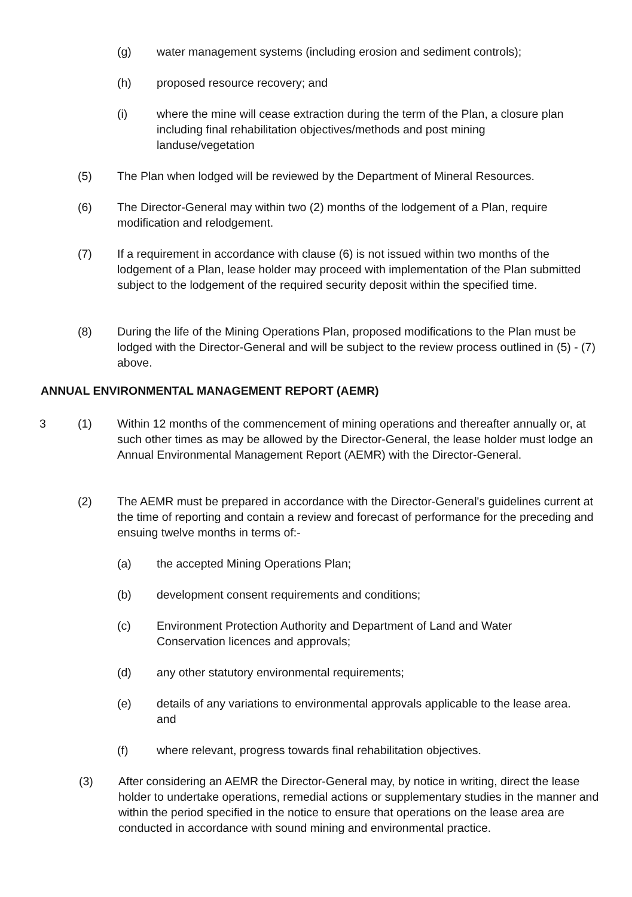(g) water management systems (including erosion and sediment controls);
(h) proposed resource recovery; and
(i) where the mine will cease extraction during the term of the Plan, a closure plan including final rehabilitation objectives/methods and post mining landuse/vegetation
(5) The Plan when lodged will be reviewed by the Department of Mineral Resources.
(6) The Director-General may within two (2) months of the lodgement of a Plan, require modification and relodgement.
(7) If a requirement in accordance with clause (6) is not issued within two months of the lodgement of a Plan, lease holder may proceed with implementation of the Plan submitted subject to the lodgement of the required security deposit within the specified time.
(8) During the life of the Mining Operations Plan, proposed modifications to the Plan must be lodged with the Director-General and will be subject to the review process outlined in (5) - (7) above.
ANNUAL ENVIRONMENTAL MANAGEMENT REPORT (AEMR)
3 (1) Within 12 months of the commencement of mining operations and thereafter annually or, at such other times as may be allowed by the Director-General, the lease holder must lodge an Annual Environmental Management Report (AEMR) with the Director-General.
(2) The AEMR must be prepared in accordance with the Director-General's guidelines current at the time of reporting and contain a review and forecast of performance for the preceding and ensuing twelve months in terms of:-
(a) the accepted Mining Operations Plan;
(b) development consent requirements and conditions;
(c) Environment Protection Authority and Department of Land and Water Conservation licences and approvals;
(d) any other statutory environmental requirements;
(e) details of any variations to environmental approvals applicable to the lease area. and
(f) where relevant, progress towards final rehabilitation objectives.
(3) After considering an AEMR the Director-General may, by notice in writing, direct the lease holder to undertake operations, remedial actions or supplementary studies in the manner and within the period specified in the notice to ensure that operations on the lease area are conducted in accordance with sound mining and environmental practice.